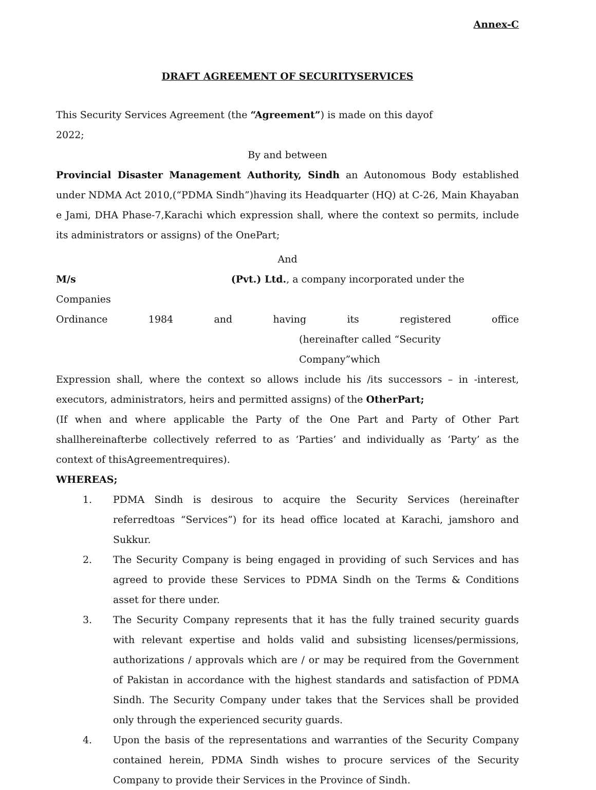Annex-C
DRAFT AGREEMENT OF SECURITYSERVICES
This Security Services Agreement (the “Agreement”) is made on this dayof 2022;
By and between
Provincial Disaster Management Authority, Sindh an Autonomous Body established under NDMA Act 2010,(“PDMA Sindh”)having its Headquarter (HQ) at C-26, Main Khayaban e Jami, DHA Phase-7,Karachi which expression shall, where the context so permits, include its administrators or assigns) of the OnePart;
And
M/s (Pvt.) Ltd., a company incorporated under the Companies
Ordinance 1984 and having its registered office
(hereinafter called “Security Company”which
Expression shall, where the context so allows include his /its successors – in -interest, executors, administrators, heirs and permitted assigns) of the OtherPart;
(If when and where applicable the Party of the One Part and Party of Other Part shallhereinafterbe collectively referred to as ‘Parties’ and individually as ‘Party’ as the context of thisAgreementrequires).
WHEREAS;
1. PDMA Sindh is desirous to acquire the Security Services (hereinafter referredtoas “Services”) for its head office located at Karachi, jamshoro and Sukkur.
2. The Security Company is being engaged in providing of such Services and has agreed to provide these Services to PDMA Sindh on the Terms & Conditions asset for there under.
3. The Security Company represents that it has the fully trained security guards with relevant expertise and holds valid and subsisting licenses/permissions, authorizations / approvals which are / or may be required from the Government of Pakistan in accordance with the highest standards and satisfaction of PDMA Sindh. The Security Company under takes that the Services shall be provided only through the experienced security guards.
4. Upon the basis of the representations and warranties of the Security Company contained herein, PDMA Sindh wishes to procure services of the Security Company to provide their Services in the Province of Sindh.